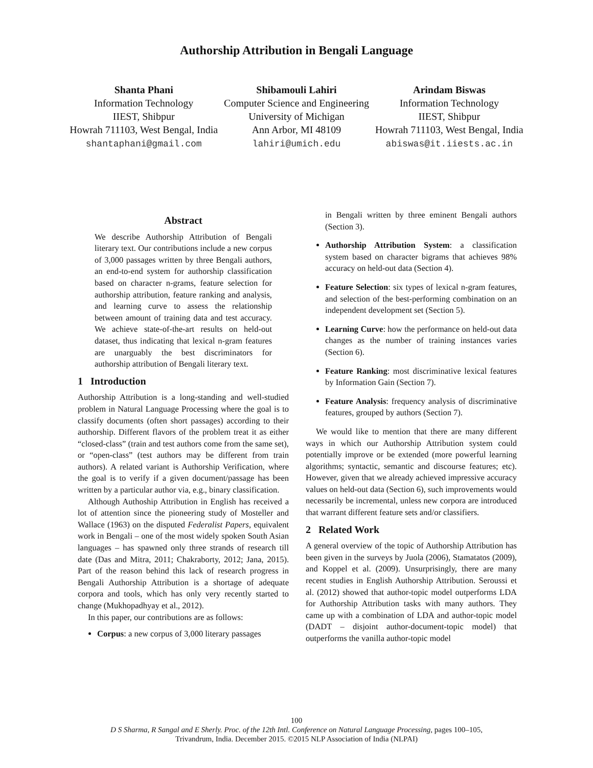Authorship Attribution in Bengali Language
Shanta Phani
Information Technology
IIEST, Shibpur
Howrah 711103, West Bengal, India
shantaphani@gmail.com
Shibamouli Lahiri
Computer Science and Engineering
University of Michigan
Ann Arbor, MI 48109
lahiri@umich.edu
Arindam Biswas
Information Technology
IIEST, Shibpur
Howrah 711103, West Bengal, India
abiswas@it.iiests.ac.in
Abstract
We describe Authorship Attribution of Bengali literary text. Our contributions include a new corpus of 3,000 passages written by three Bengali authors, an end-to-end system for authorship classification based on character n-grams, feature selection for authorship attribution, feature ranking and analysis, and learning curve to assess the relationship between amount of training data and test accuracy. We achieve state-of-the-art results on held-out dataset, thus indicating that lexical n-gram features are unarguably the best discriminators for authorship attribution of Bengali literary text.
1 Introduction
Authorship Attribution is a long-standing and well-studied problem in Natural Language Processing where the goal is to classify documents (often short passages) according to their authorship. Different flavors of the problem treat it as either “closed-class” (train and test authors come from the same set), or “open-class” (test authors may be different from train authors). A related variant is Authorship Verification, where the goal is to verify if a given document/passage has been written by a particular author via, e.g., binary classification.
Although Authoship Attribution in English has received a lot of attention since the pioneering study of Mosteller and Wallace (1963) on the disputed Federalist Papers, equivalent work in Bengali – one of the most widely spoken South Asian languages – has spawned only three strands of research till date (Das and Mitra, 2011; Chakraborty, 2012; Jana, 2015). Part of the reason behind this lack of research progress in Bengali Authorship Attribution is a shortage of adequate corpora and tools, which has only very recently started to change (Mukhopadhyay et al., 2012).
In this paper, our contributions are as follows:
Corpus: a new corpus of 3,000 literary passages
in Bengali written by three eminent Bengali authors (Section 3).
Authorship Attribution System: a classification system based on character bigrams that achieves 98% accuracy on held-out data (Section 4).
Feature Selection: six types of lexical n-gram features, and selection of the best-performing combination on an independent development set (Section 5).
Learning Curve: how the performance on held-out data changes as the number of training instances varies (Section 6).
Feature Ranking: most discriminative lexical features by Information Gain (Section 7).
Feature Analysis: frequency analysis of discriminative features, grouped by authors (Section 7).
We would like to mention that there are many different ways in which our Authorship Attribution system could potentially improve or be extended (more powerful learning algorithms; syntactic, semantic and discourse features; etc). However, given that we already achieved impressive accuracy values on held-out data (Section 6), such improvements would necessarily be incremental, unless new corpora are introduced that warrant different feature sets and/or classifiers.
2 Related Work
A general overview of the topic of Authorship Attribution has been given in the surveys by Juola (2006), Stamatatos (2009), and Koppel et al. (2009). Unsurprisingly, there are many recent studies in English Authorship Attribution. Seroussi et al. (2012) showed that author-topic model outperforms LDA for Authorship Attribution tasks with many authors. They came up with a combination of LDA and author-topic model (DADT – disjoint author-document-topic model) that outperforms the vanilla author-topic model
100
D S Sharma, R Sangal and E Sherly. Proc. of the 12th Intl. Conference on Natural Language Processing, pages 100–105,
Trivandrum, India. December 2015. ©2015 NLP Association of India (NLPAI)